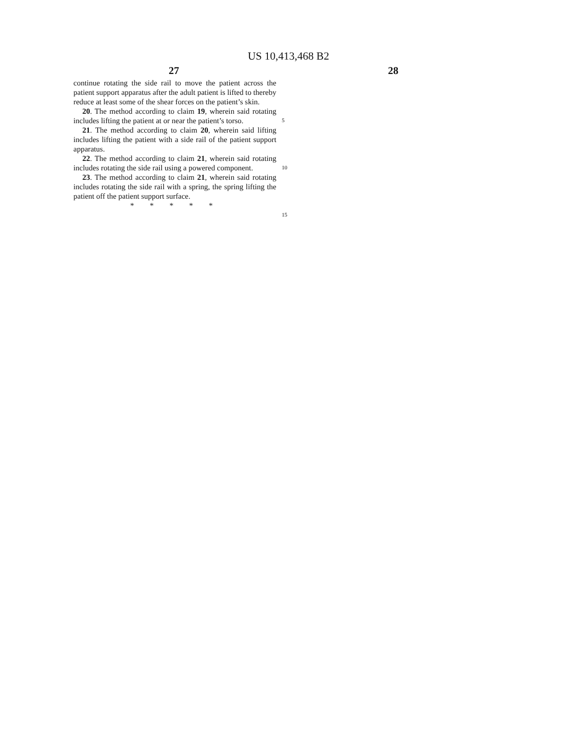US 10,413,468 B2
27 28
continue rotating the side rail to move the patient across the patient support apparatus after the adult patient is lifted to thereby reduce at least some of the shear forces on the patient’s skin.
20. The method according to claim 19, wherein said rotating includes lifting the patient at or near the patient’s torso.
21. The method according to claim 20, wherein said lifting includes lifting the patient with a side rail of the patient support apparatus.
22. The method according to claim 21, wherein said rotating includes rotating the side rail using a powered component.
23. The method according to claim 21, wherein said rotating includes rotating the side rail with a spring, the spring lifting the patient off the patient support surface.
* * * * *
5
10
15